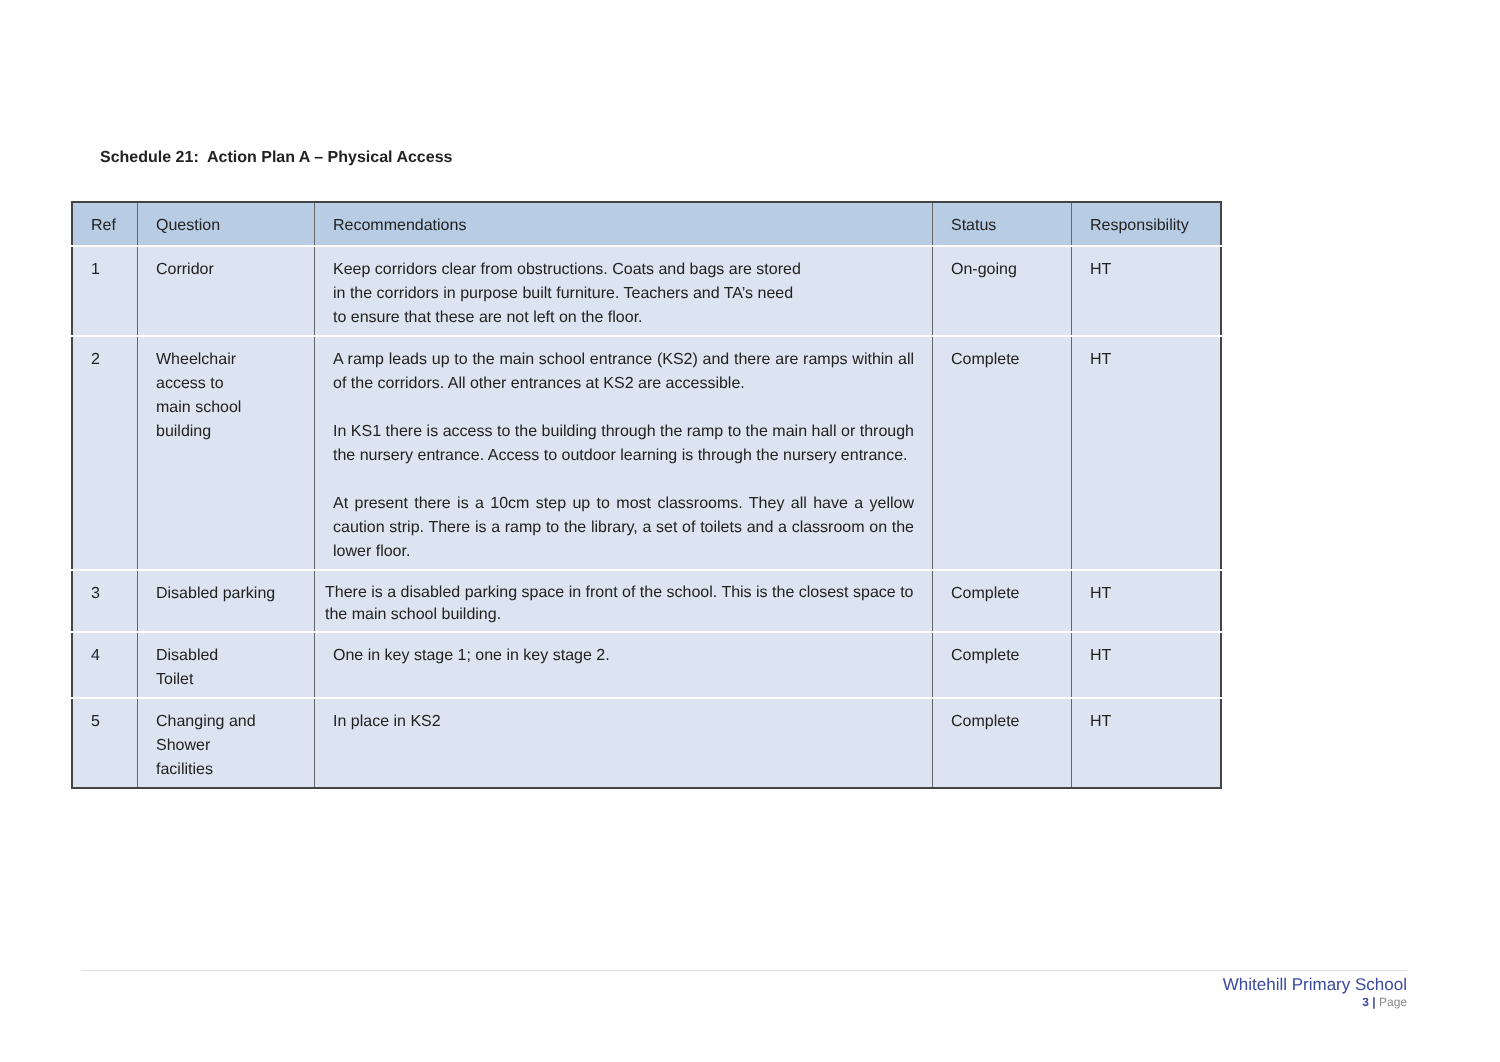Schedule 21: Action Plan A – Physical Access
| Ref | Question | Recommendations | Status | Responsibility |
| --- | --- | --- | --- | --- |
| 1 | Corridor | Keep corridors clear from obstructions. Coats and bags are stored in the corridors in purpose built furniture. Teachers and TA’s need to ensure that these are not left on the floor. | On-going | HT |
| 2 | Wheelchair access to main school building | A ramp leads up to the main school entrance (KS2) and there are ramps within all of the corridors. All other entrances at KS2 are accessible. In KS1 there is access to the building through the ramp to the main hall or through the nursery entrance. Access to outdoor learning is through the nursery entrance. At present there is a 10cm step up to most classrooms. They all have a yellow caution strip. There is a ramp to the library, a set of toilets and a classroom on the lower floor. | Complete | HT |
| 3 | Disabled parking | There is a disabled parking space in front of the school. This is the closest space to the main school building. | Complete | HT |
| 4 | Disabled Toilet | One in key stage 1; one in key stage 2. | Complete | HT |
| 5 | Changing and Shower facilities | In place in KS2 | Complete | HT |
Whitehill Primary School
3 | Page